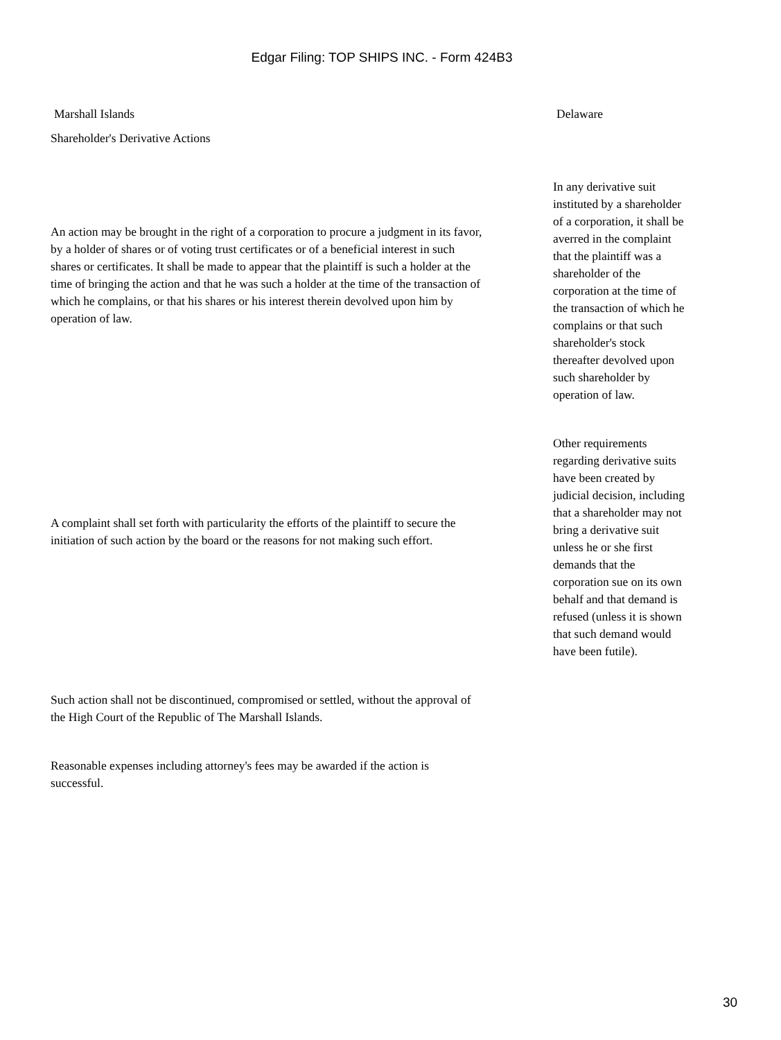Edgar Filing: TOP SHIPS INC. - Form 424B3
| Marshall Islands | Delaware |
| --- | --- |
| Shareholder's Derivative Actions | |
| An action may be brought in the right of a corporation to procure a judgment in its favor, by a holder of shares or of voting trust certificates or of a beneficial interest in such shares or certificates. It shall be made to appear that the plaintiff is such a holder at the time of bringing the action and that he was such a holder at the time of the transaction of which he complains, or that his shares or his interest therein devolved upon him by operation of law. | In any derivative suit instituted by a shareholder of a corporation, it shall be averred in the complaint that the plaintiff was a shareholder of the corporation at the time of the transaction of which he complains or that such shareholder's stock thereafter devolved upon such shareholder by operation of law. |
| A complaint shall set forth with particularity the efforts of the plaintiff to secure the initiation of such action by the board or the reasons for not making such effort. | Other requirements regarding derivative suits have been created by judicial decision, including that a shareholder may not bring a derivative suit unless he or she first demands that the corporation sue on its own behalf and that demand is refused (unless it is shown that such demand would have been futile). |
| Such action shall not be discontinued, compromised or settled, without the approval of the High Court of the Republic of The Marshall Islands. | |
| Reasonable expenses including attorney's fees may be awarded if the action is successful. | |
30